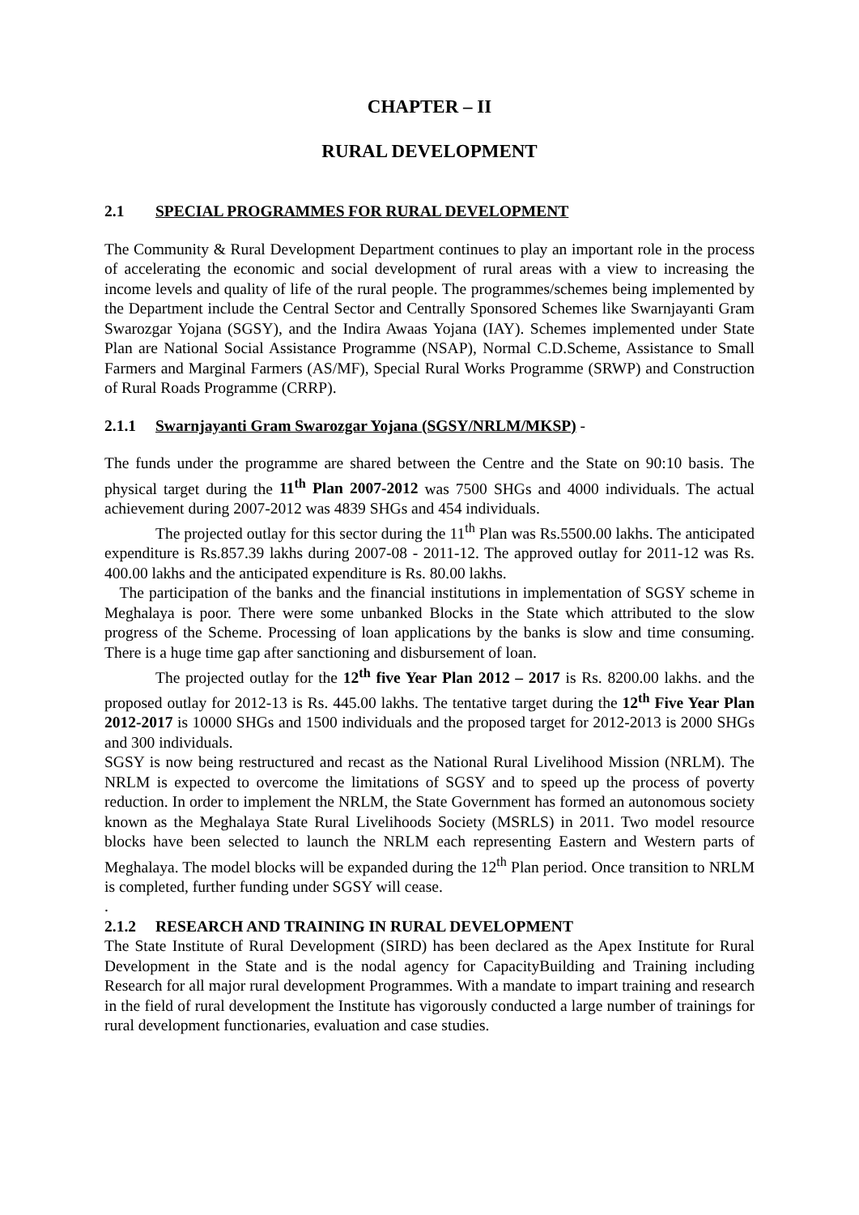CHAPTER – II
RURAL DEVELOPMENT
2.1 SPECIAL PROGRAMMES FOR RURAL DEVELOPMENT
The Community & Rural Development Department continues to play an important role in the process of accelerating the economic and social development of rural areas with a view to increasing the income levels and quality of life of the rural people. The programmes/schemes being implemented by the Department include the Central Sector and Centrally Sponsored Schemes like Swarnjayanti Gram Swarozgar Yojana (SGSY), and the Indira Awaas Yojana (IAY). Schemes implemented under State Plan are National Social Assistance Programme (NSAP), Normal C.D.Scheme, Assistance to Small Farmers and Marginal Farmers (AS/MF), Special Rural Works Programme (SRWP) and Construction of Rural Roads Programme (CRRP).
2.1.1 Swarnjayanti Gram Swarozgar Yojana (SGSY/NRLM/MKSP) -
The funds under the programme are shared between the Centre and the State on 90:10 basis. The physical target during the 11<sup>th</sup> Plan 2007-2012 was 7500 SHGs and 4000 individuals. The actual achievement during 2007-2012 was 4839 SHGs and 454 individuals.
The projected outlay for this sector during the 11<sup>th</sup> Plan was Rs.5500.00 lakhs. The anticipated expenditure is Rs.857.39 lakhs during 2007-08 - 2011-12. The approved outlay for 2011-12 was Rs. 400.00 lakhs and the anticipated expenditure is Rs. 80.00 lakhs.
The participation of the banks and the financial institutions in implementation of SGSY scheme in Meghalaya is poor. There were some unbanked Blocks in the State which attributed to the slow progress of the Scheme. Processing of loan applications by the banks is slow and time consuming. There is a huge time gap after sanctioning and disbursement of loan.
The projected outlay for the 12<sup>th</sup> five Year Plan 2012 – 2017 is Rs. 8200.00 lakhs. and the proposed outlay for 2012-13 is Rs. 445.00 lakhs. The tentative target during the 12<sup>th</sup> Five Year Plan 2012-2017 is 10000 SHGs and 1500 individuals and the proposed target for 2012-2013 is 2000 SHGs and 300 individuals.
SGSY is now being restructured and recast as the National Rural Livelihood Mission (NRLM). The NRLM is expected to overcome the limitations of SGSY and to speed up the process of poverty reduction. In order to implement the NRLM, the State Government has formed an autonomous society known as the Meghalaya State Rural Livelihoods Society (MSRLS) in 2011. Two model resource blocks have been selected to launch the NRLM each representing Eastern and Western parts of Meghalaya. The model blocks will be expanded during the 12<sup>th</sup> Plan period. Once transition to NRLM is completed, further funding under SGSY will cease.
.
2.1.2 RESEARCH AND TRAINING IN RURAL DEVELOPMENT
The State Institute of Rural Development (SIRD) has been declared as the Apex Institute for Rural Development in the State and is the nodal agency for CapacityBuilding and Training including Research for all major rural development Programmes. With a mandate to impart training and research in the field of rural development the Institute has vigorously conducted a large number of trainings for rural development functionaries, evaluation and case studies.